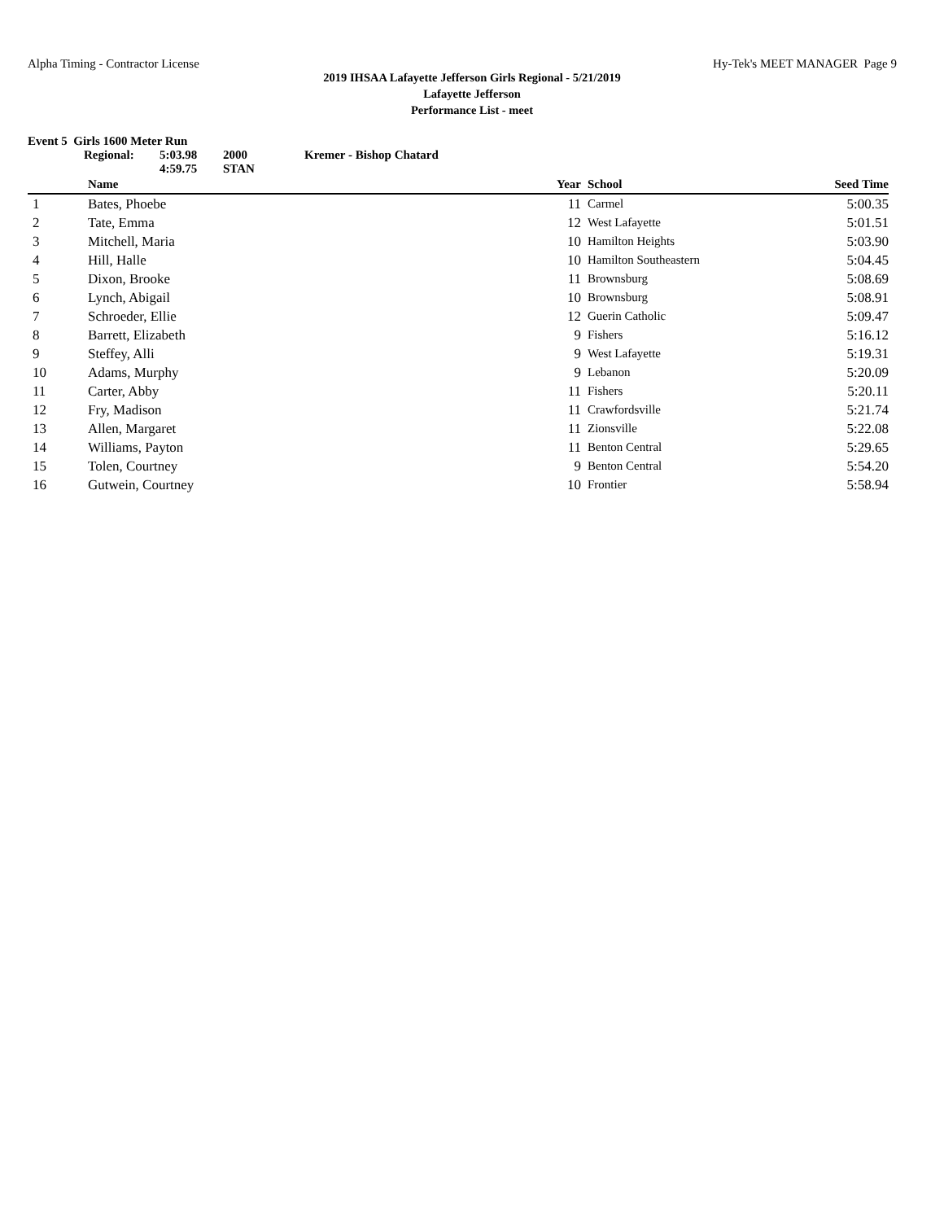Alpha Timing - Contractor License Hy-Tek's MEET MANAGER Page 9
2019 IHSAA Lafayette Jefferson Girls Regional - 5/21/2019
Lafayette Jefferson
Performance List - meet
Event 5 Girls 1600 Meter Run
Regional: 5:03.98 2000 Kremer - Bishop Chatard
4:59.75 STAN
| | Name | Year | School | Seed Time | |
| --- | --- | --- | --- | --- | --- |
| 1 | Bates, Phoebe | 11 | Carmel | 5:00.35 | |
| 2 | Tate, Emma | 12 | West Lafayette | 5:01.51 | |
| 3 | Mitchell, Maria | 10 | Hamilton Heights | 5:03.90 | |
| 4 | Hill, Halle | 10 | Hamilton Southeastern | 5:04.45 | |
| 5 | Dixon, Brooke | 11 | Brownsburg | 5:08.69 | |
| 6 | Lynch, Abigail | 10 | Brownsburg | 5:08.91 | |
| 7 | Schroeder, Ellie | 12 | Guerin Catholic | 5:09.47 | |
| 8 | Barrett, Elizabeth | 9 | Fishers | 5:16.12 | |
| 9 | Steffey, Alli | 9 | West Lafayette | 5:19.31 | |
| 10 | Adams, Murphy | 9 | Lebanon | 5:20.09 | |
| 11 | Carter, Abby | 11 | Fishers | 5:20.11 | |
| 12 | Fry, Madison | 11 | Crawfordsville | 5:21.74 | |
| 13 | Allen, Margaret | 11 | Zionsville | 5:22.08 | |
| 14 | Williams, Payton | 11 | Benton Central | 5:29.65 | |
| 15 | Tolen, Courtney | 9 | Benton Central | 5:54.20 | |
| 16 | Gutwein, Courtney | 10 | Frontier | 5:58.94 | |